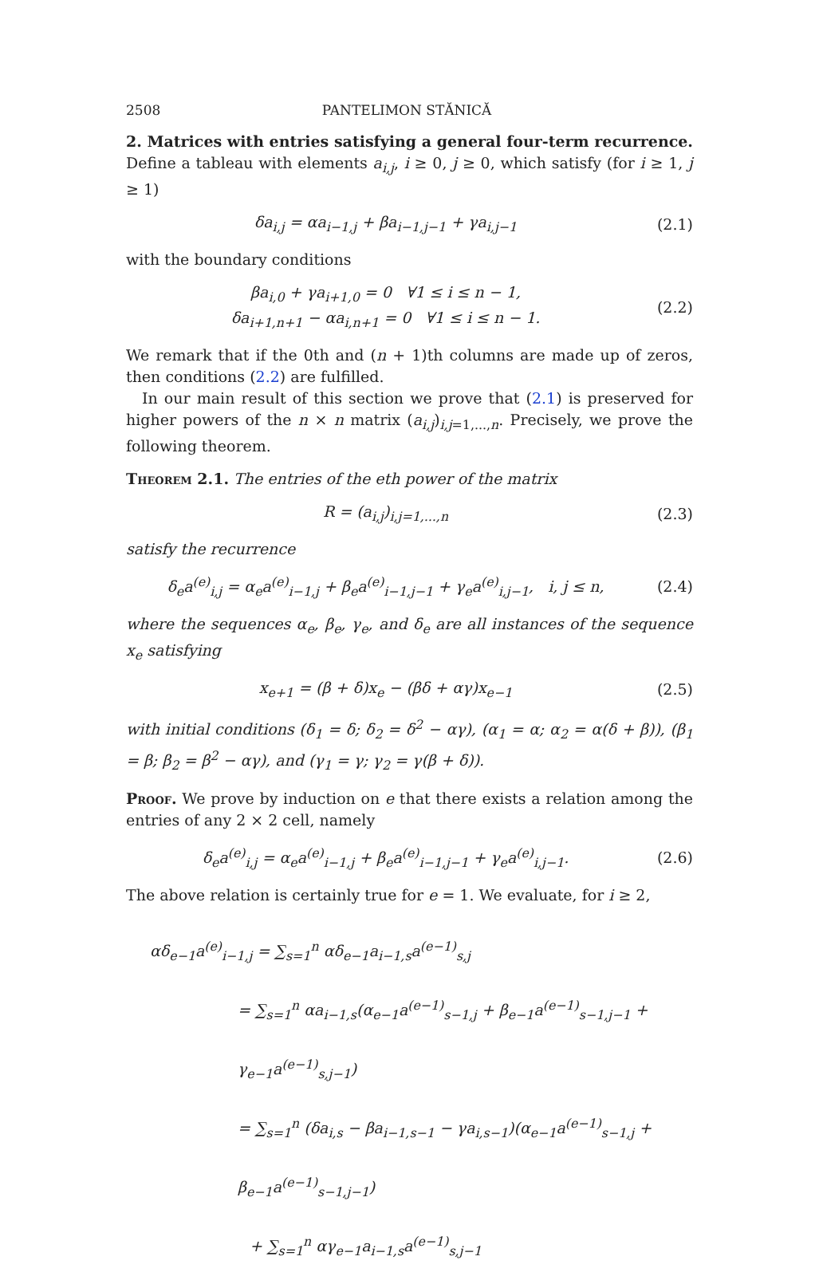2508 PANTELIMON STĂNICĂ
2. Matrices with entries satisfying a general four-term recurrence. Define a tableau with elements a<sub>i,j</sub>, i ≥ 0, j ≥ 0, which satisfy (for i ≥ 1, j ≥ 1)
δa<sub>i,j</sub> = αa<sub>i−1,j</sub> + βa<sub>i−1,j−1</sub> + γa<sub>i,j−1</sub>
(2.1)
with the boundary conditions
βa<sub>i,0</sub> + γa<sub>i+1,0</sub> = 0 ∀1 ≤ i ≤ n − 1,
δa<sub>i+1,n+1</sub> − αa<sub>i,n+1</sub> = 0 ∀1 ≤ i ≤ n − 1.
(2.2)
We remark that if the 0th and (n + 1)th columns are made up of zeros, then conditions (2.2) are fulfilled.
In our main result of this section we prove that (2.1) is preserved for higher powers of the n × n matrix (a<sub>i,j</sub>)<sub>i,j=1,...,n</sub>. Precisely, we prove the following theorem.
Theorem 2.1. The entries of the eth power of the matrix
R = (a<sub>i,j</sub>)<sub>i,j=1,...,n</sub> (2.3)
satisfy the recurrence
δ<sub>e</sub>a<sup>(e)</sup><sub>i,j</sub> = α<sub>e</sub>a<sup>(e)</sup><sub>i−1,j</sub> + β<sub>e</sub>a<sup>(e)</sup><sub>i−1,j−1</sub> + γ<sub>e</sub>a<sup>(e)</sup><sub>i,j−1</sub>, i, j ≤ n,
(2.4)
where the sequences α<sub>e</sub>, β<sub>e</sub>, γ<sub>e</sub>, and δ<sub>e</sub> are all instances of the sequence x<sub>e</sub> satisfying
x<sub>e+1</sub> = (β + δ)x<sub>e</sub> − (βδ + αγ)x<sub>e−1</sub>
(2.5)
with initial conditions (δ<sub>1</sub> = δ; δ<sub>2</sub> = δ<sup>2</sup> − αγ), (α<sub>1</sub> = α; α<sub>2</sub> = α(δ + β)), (β<sub>1</sub> = β; β<sub>2</sub> = β<sup>2</sup> − αγ), and (γ<sub>1</sub> = γ; γ<sub>2</sub> = γ(β + δ)).
Proof. We prove by induction on e that there exists a relation among the entries of any 2 × 2 cell, namely
δ<sub>e</sub>a<sup>(e)</sup><sub>i,j</sub> = α<sub>e</sub>a<sup>(e)</sup><sub>i−1,j</sub> + β<sub>e</sub>a<sup>(e)</sup><sub>i−1,j−1</sub> + γ<sub>e</sub>a<sup>(e)</sup><sub>i,j−1</sub>.
(2.6)
The above relation is certainly true for e = 1. We evaluate, for i ≥ 2,
αδ<sub>e−1</sub>a<sup>(e)</sup><sub>i−1,j</sub> = ∑<sub>s=1</sub><sup>n</sup> αδ<sub>e−1</sub>a<sub>i−1,s</sub>a<sup>(e−1)</sup><sub>s,j</sub>
= ∑<sub>s=1</sub><sup>n</sup> αa<sub>i−1,s</sub>(α<sub>e−1</sub>a<sup>(e−1)</sup><sub>s−1,j</sub> + β<sub>e−1</sub>a<sup>(e−1)</sup><sub>s−1,j−1</sub> + γ<sub>e−1</sub>a<sup>(e−1)</sup><sub>s,j−1</sub>)
= ∑<sub>s=1</sub><sup>n</sup> (δa<sub>i,s</sub> − βa<sub>i−1,s−1</sub> − γa<sub>i,s−1</sub>)(α<sub>e−1</sub>a<sup>(e−1)</sup><sub>s−1,j</sub> + β<sub>e−1</sub>a<sup>(e−1)</sup><sub>s−1,j−1</sub>)
+ ∑<sub>s=1</sub><sup>n</sup> αγ<sub>e−1</sub>a<sub>i−1,s</sub>a<sup>(e−1)</sup><sub>s,j−1</sub>